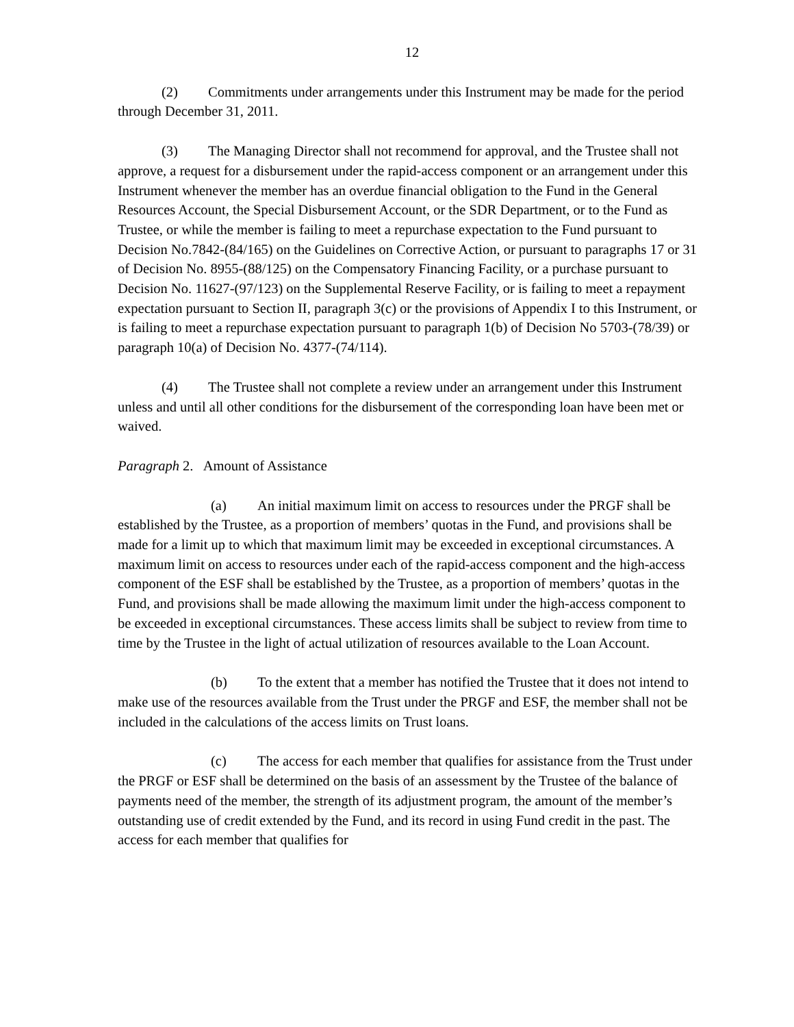12
(2) Commitments under arrangements under this Instrument may be made for the period through December 31, 2011.
(3) The Managing Director shall not recommend for approval, and the Trustee shall not approve, a request for a disbursement under the rapid-access component or an arrangement under this Instrument whenever the member has an overdue financial obligation to the Fund in the General Resources Account, the Special Disbursement Account, or the SDR Department, or to the Fund as Trustee, or while the member is failing to meet a repurchase expectation to the Fund pursuant to Decision No.7842-(84/165) on the Guidelines on Corrective Action, or pursuant to paragraphs 17 or 31 of Decision No. 8955-(88/125) on the Compensatory Financing Facility, or a purchase pursuant to Decision No. 11627-(97/123) on the Supplemental Reserve Facility, or is failing to meet a repayment expectation pursuant to Section II, paragraph 3(c) or the provisions of Appendix I to this Instrument, or is failing to meet a repurchase expectation pursuant to paragraph 1(b) of Decision No 5703-(78/39) or paragraph 10(a) of Decision No. 4377-(74/114).
(4) The Trustee shall not complete a review under an arrangement under this Instrument unless and until all other conditions for the disbursement of the corresponding loan have been met or waived.
Paragraph 2. Amount of Assistance
(a) An initial maximum limit on access to resources under the PRGF shall be established by the Trustee, as a proportion of members’ quotas in the Fund, and provisions shall be made for a limit up to which that maximum limit may be exceeded in exceptional circumstances. A maximum limit on access to resources under each of the rapid-access component and the high-access component of the ESF shall be established by the Trustee, as a proportion of members’ quotas in the Fund, and provisions shall be made allowing the maximum limit under the high-access component to be exceeded in exceptional circumstances. These access limits shall be subject to review from time to time by the Trustee in the light of actual utilization of resources available to the Loan Account.
(b) To the extent that a member has notified the Trustee that it does not intend to make use of the resources available from the Trust under the PRGF and ESF, the member shall not be included in the calculations of the access limits on Trust loans.
(c) The access for each member that qualifies for assistance from the Trust under the PRGF or ESF shall be determined on the basis of an assessment by the Trustee of the balance of payments need of the member, the strength of its adjustment program, the amount of the member’s outstanding use of credit extended by the Fund, and its record in using Fund credit in the past. The access for each member that qualifies for